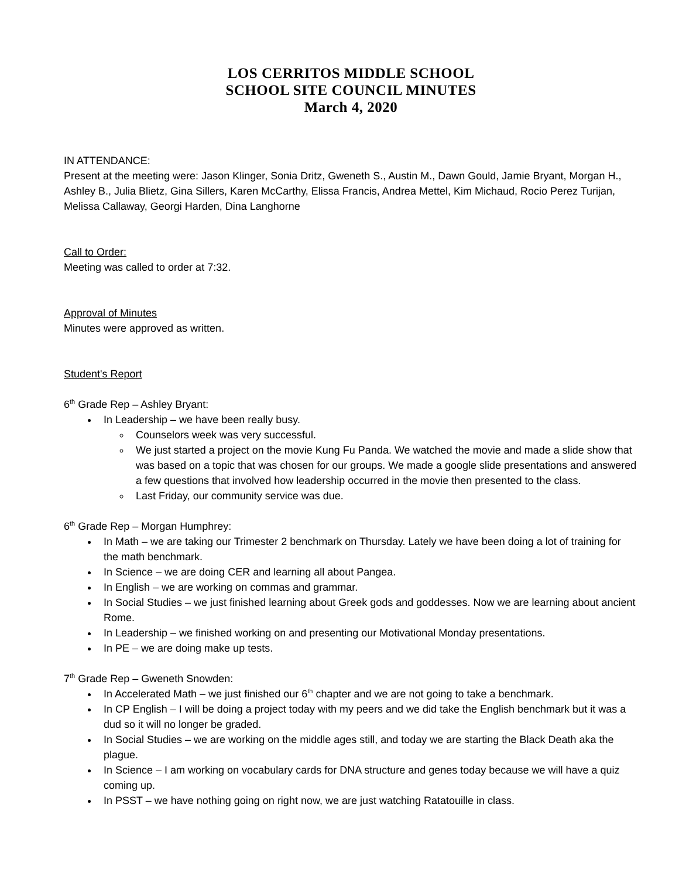LOS CERRITOS MIDDLE SCHOOL
SCHOOL SITE COUNCIL MINUTES
March 4, 2020
IN ATTENDANCE:
Present at the meeting were: Jason Klinger, Sonia Dritz, Gweneth S., Austin M., Dawn Gould, Jamie Bryant, Morgan H., Ashley B., Julia Blietz, Gina Sillers, Karen McCarthy, Elissa Francis, Andrea Mettel, Kim Michaud, Rocio Perez Turijan, Melissa Callaway, Georgi Harden, Dina Langhorne
Call to Order:
Meeting was called to order at 7:32.
Approval of Minutes
Minutes were approved as written.
Student's Report
6<sup>th</sup> Grade Rep – Ashley Bryant:
In Leadership – we have been really busy.
Counselors week was very successful.
We just started a project on the movie Kung Fu Panda. We watched the movie and made a slide show that was based on a topic that was chosen for our groups. We made a google slide presentations and answered a few questions that involved how leadership occurred in the movie then presented to the class.
Last Friday, our community service was due.
6<sup>th</sup> Grade Rep – Morgan Humphrey:
In Math – we are taking our Trimester 2 benchmark on Thursday. Lately we have been doing a lot of training for the math benchmark.
In Science – we are doing CER and learning all about Pangea.
In English – we are working on commas and grammar.
In Social Studies – we just finished learning about Greek gods and goddesses. Now we are learning about ancient Rome.
In Leadership – we finished working on and presenting our Motivational Monday presentations.
In PE – we are doing make up tests.
7<sup>th</sup> Grade Rep – Gweneth Snowden:
In Accelerated Math – we just finished our 6<sup>th</sup> chapter and we are not going to take a benchmark.
In CP English – I will be doing a project today with my peers and we did take the English benchmark but it was a dud so it will no longer be graded.
In Social Studies – we are working on the middle ages still, and today we are starting the Black Death aka the plague.
In Science – I am working on vocabulary cards for DNA structure and genes today because we will have a quiz coming up.
In PSST – we have nothing going on right now, we are just watching Ratatouille in class.